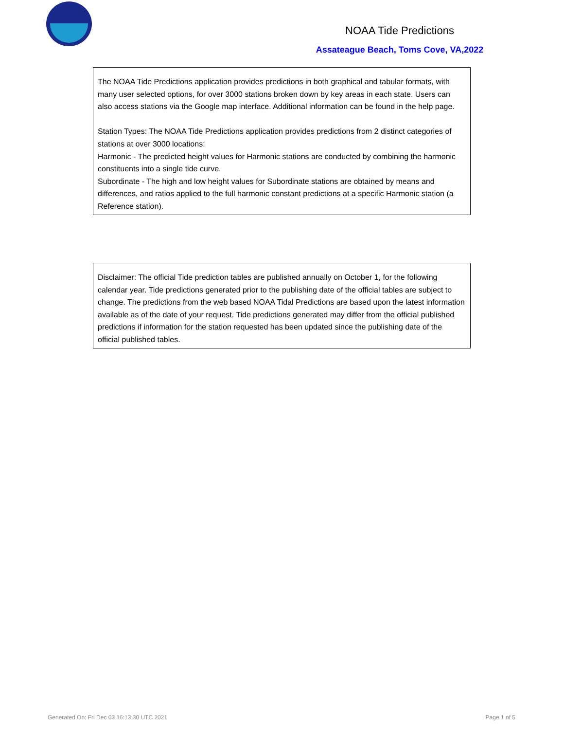NOAA Tide Predictions
Assateague Beach, Toms Cove, VA,2022
The NOAA Tide Predictions application provides predictions in both graphical and tabular formats, with many user selected options, for over 3000 stations broken down by key areas in each state. Users can also access stations via the Google map interface. Additional information can be found in the help page.
Station Types: The NOAA Tide Predictions application provides predictions from 2 distinct categories of stations at over 3000 locations:
Harmonic - The predicted height values for Harmonic stations are conducted by combining the harmonic constituents into a single tide curve.
Subordinate - The high and low height values for Subordinate stations are obtained by means and differences, and ratios applied to the full harmonic constant predictions at a specific Harmonic station (a Reference station).
Disclaimer: The official Tide prediction tables are published annually on October 1, for the following calendar year. Tide predictions generated prior to the publishing date of the official tables are subject to change. The predictions from the web based NOAA Tidal Predictions are based upon the latest information available as of the date of your request. Tide predictions generated may differ from the official published predictions if information for the station requested has been updated since the publishing date of the official published tables.
Generated On: Fri Dec 03 16:13:30 UTC 2021
Page 1 of 5